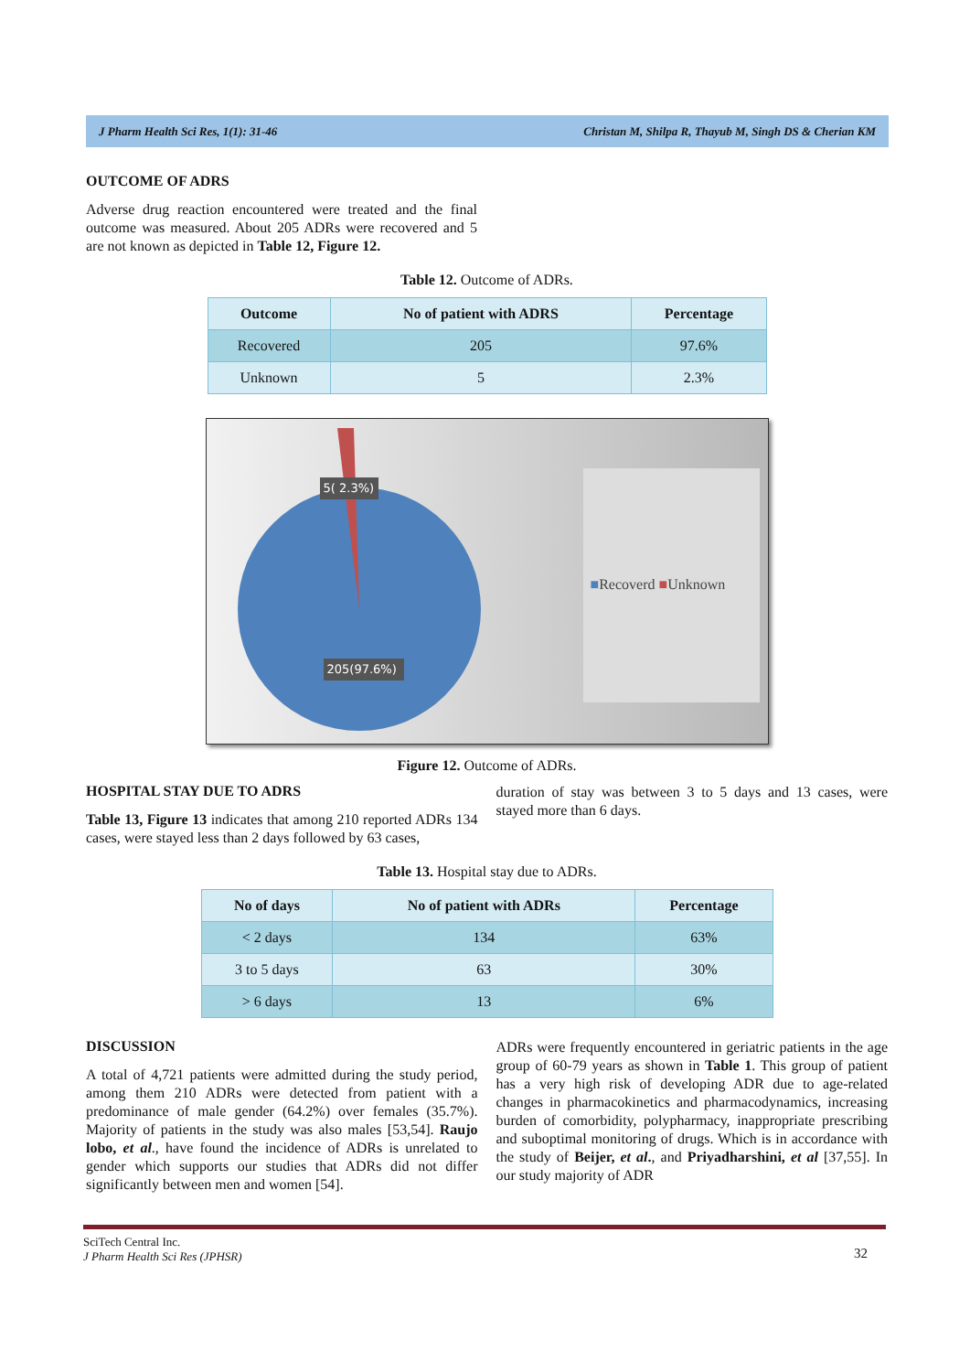J Pharm Health Sci Res, 1(1): 31-46 Christan M, Shilpa R, Thayub M, Singh DS & Cherian KM
OUTCOME OF ADRS
Adverse drug reaction encountered were treated and the final outcome was measured. About 205 ADRs were recovered and 5 are not known as depicted in Table 12, Figure 12.
Table 12. Outcome of ADRs.
| Outcome | No of patient with ADRS | Percentage |
| --- | --- | --- |
| Recovered | 205 | 97.6% |
| Unknown | 5 | 2.3% |
5( 2.3%)
205(97.6%)
■Recoverd ■Unknown
Figure 12. Outcome of ADRs.
HOSPITAL STAY DUE TO ADRS
Table 13, Figure 13 indicates that among 210 reported ADRs 134 cases, were stayed less than 2 days followed by 63 cases,
duration of stay was between 3 to 5 days and 13 cases, were stayed more than 6 days.
Table 13. Hospital stay due to ADRs.
| No of days | No of patient with ADRs | Percentage |
| --- | --- | --- |
| < 2 days | 134 | 63% |
| 3 to 5 days | 63 | 30% |
| > 6 days | 13 | 6% |
DISCUSSION
A total of 4,721 patients were admitted during the study period, among them 210 ADRs were detected from patient with a predominance of male gender (64.2%) over females (35.7%). Majority of patients in the study was also males [53,54]. Raujo lobo, et al., have found the incidence of ADRs is unrelated to gender which supports our studies that ADRs did not differ significantly between men and women [54].
ADRs were frequently encountered in geriatric patients in the age group of 60-79 years as shown in Table 1. This group of patient has a very high risk of developing ADR due to age-related changes in pharmacokinetics and pharmacodynamics, increasing burden of comorbidity, polypharmacy, inappropriate prescribing and suboptimal monitoring of drugs. Which is in accordance with the study of Beijer, et al., and Priyadharshini, et al [37,55]. In our study majority of ADR
SciTech Central Inc.
J Pharm Health Sci Res (JPHSR)
32